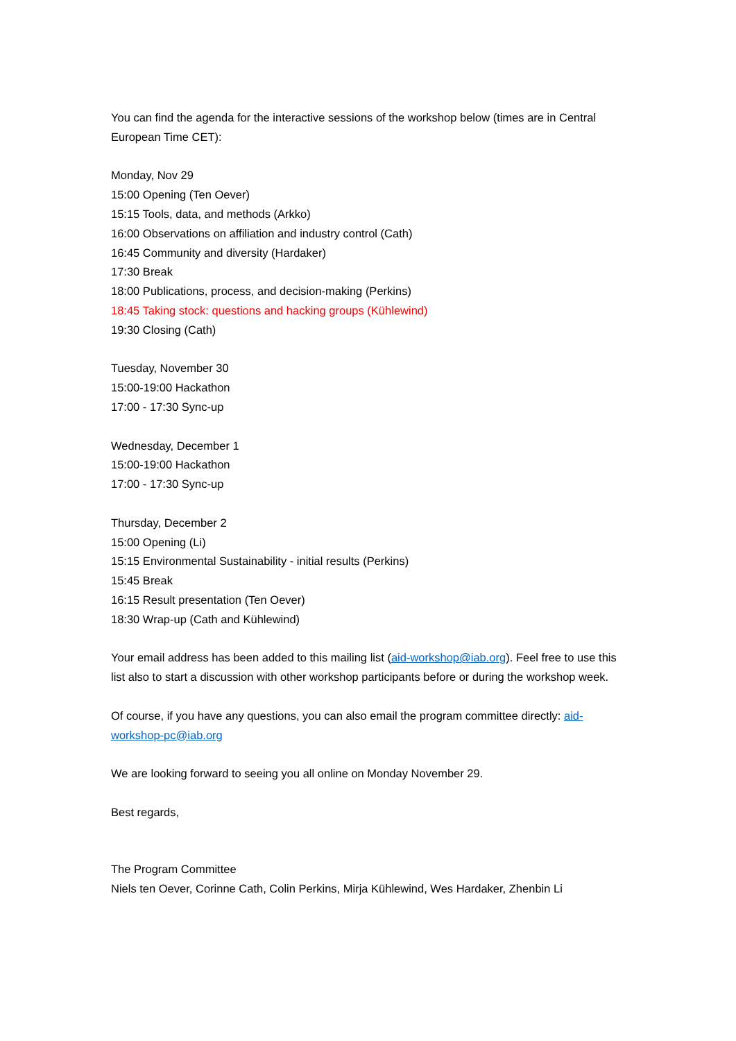You can find the agenda for the interactive sessions of the workshop below (times are in Central European Time CET):
Monday, Nov 29
15:00 Opening (Ten Oever)
15:15 Tools, data, and methods (Arkko)
16:00 Observations on affiliation and industry control (Cath)
16:45 Community and diversity (Hardaker)
17:30 Break
18:00 Publications, process, and decision-making (Perkins)
18:45 Taking stock: questions and hacking groups (Kühlewind)
19:30 Closing (Cath)
Tuesday, November 30
15:00-19:00 Hackathon
17:00 - 17:30 Sync-up
Wednesday, December 1
15:00-19:00 Hackathon
17:00 - 17:30 Sync-up
Thursday, December 2
15:00 Opening (Li)
15:15 Environmental Sustainability - initial results (Perkins)
15:45 Break
16:15 Result presentation (Ten Oever)
18:30 Wrap-up (Cath and Kühlewind)
Your email address has been added to this mailing list (aid-workshop@iab.org). Feel free to use this list also to start a discussion with other workshop participants before or during the workshop week.
Of course, if you have any questions, you can also email the program committee directly: aid-workshop-pc@iab.org
We are looking forward to seeing you all online on Monday November 29.
Best regards,
The Program Committee
Niels ten Oever, Corinne Cath, Colin Perkins, Mirja Kühlewind, Wes Hardaker, Zhenbin Li